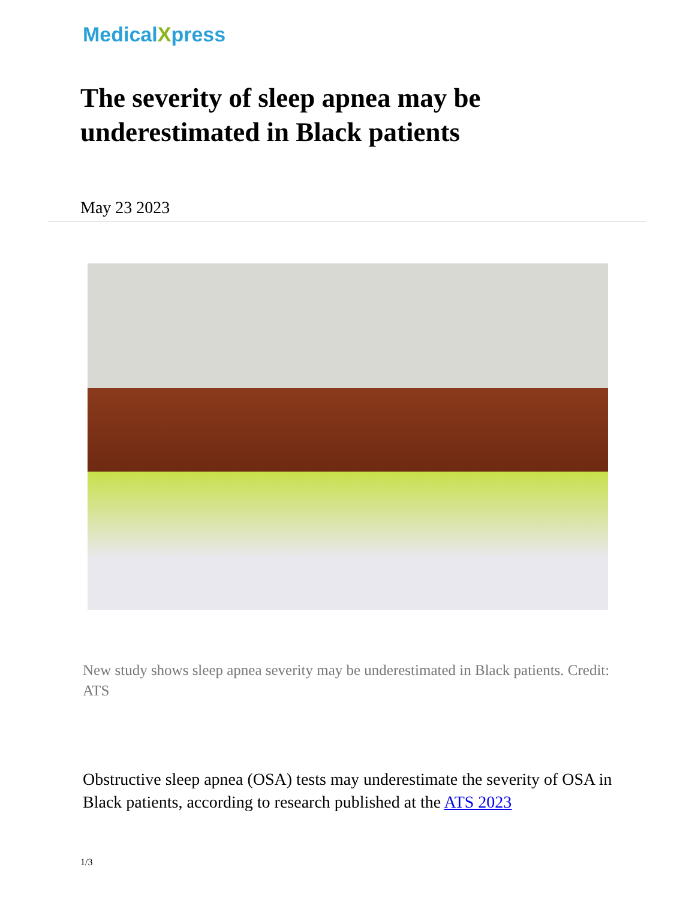MedicalXpress
The severity of sleep apnea may be underestimated in Black patients
May 23 2023
New study shows sleep apnea severity may be underestimated in Black patients. Credit: ATS
Obstructive sleep apnea (OSA) tests may underestimate the severity of OSA in Black patients, according to research published at the ATS 2023
1/3